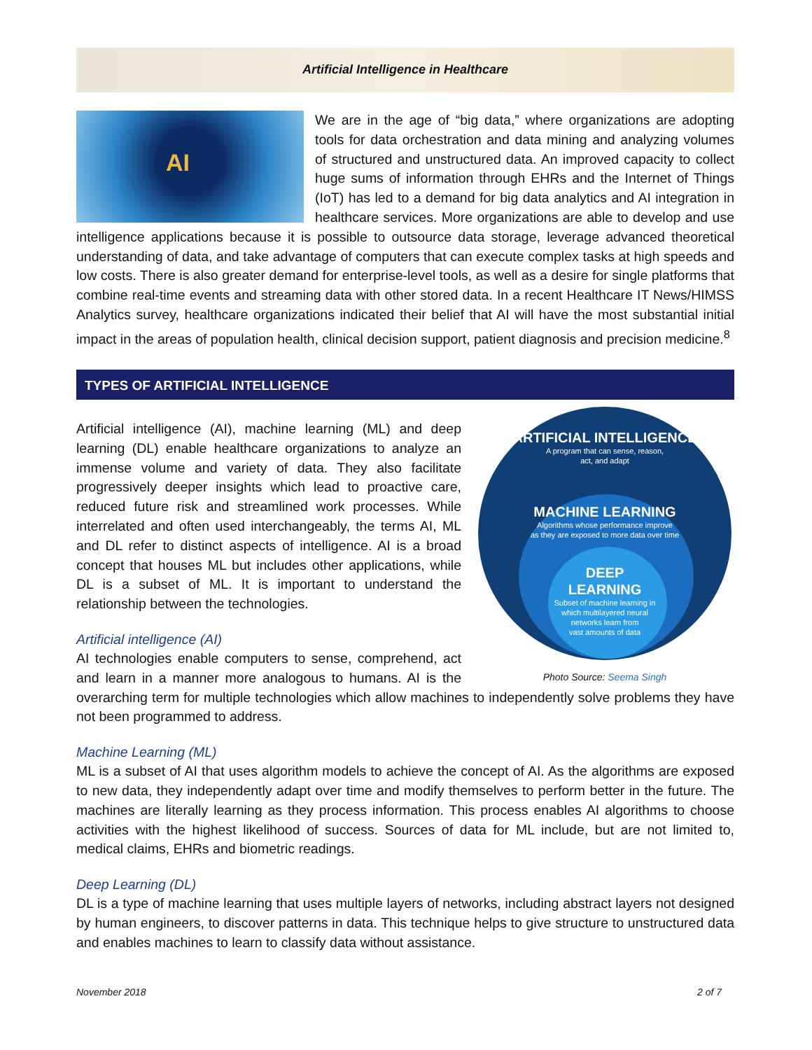Artificial Intelligence in Healthcare
AI
We are in the age of “big data,” where organizations are adopting tools for data orchestration and data mining and analyzing volumes of structured and unstructured data. An improved capacity to collect huge sums of information through EHRs and the Internet of Things (IoT) has led to a demand for big data analytics and AI integration in healthcare services. More organizations are able to develop and use intelligence applications because it is possible to outsource data storage, leverage advanced theoretical understanding of data, and take advantage of computers that can execute complex tasks at high speeds and low costs. There is also greater demand for enterprise-level tools, as well as a desire for single platforms that combine real-time events and streaming data with other stored data. In a recent Healthcare IT News/HIMSS Analytics survey, healthcare organizations indicated their belief that AI will have the most substantial initial impact in the areas of population health, clinical decision support, patient diagnosis and precision medicine.<sup>8</sup>
TYPES OF ARTIFICIAL INTELLIGENCE
ARTIFICIAL INTELLIGENCE
A program that can sense, reason,
act, and adapt
MACHINE LEARNING
Algorithms whose performance improve
as they are exposed to more data over time
DEEP
LEARNING
Subset of machine learning in
which multilayered neural
networks learn from
vast amounts of data
Photo Source: Seema Singh
Artificial intelligence (AI), machine learning (ML) and deep learning (DL) enable healthcare organizations to analyze an immense volume and variety of data. They also facilitate progressively deeper insights which lead to proactive care, reduced future risk and streamlined work processes. While interrelated and often used interchangeably, the terms AI, ML and DL refer to distinct aspects of intelligence. AI is a broad concept that houses ML but includes other applications, while DL is a subset of ML. It is important to understand the relationship between the technologies.
Artificial intelligence (AI)
AI technologies enable computers to sense, comprehend, act and learn in a manner more analogous to humans. AI is the overarching term for multiple technologies which allow machines to independently solve problems they have not been programmed to address.
Machine Learning (ML)
ML is a subset of AI that uses algorithm models to achieve the concept of AI. As the algorithms are exposed to new data, they independently adapt over time and modify themselves to perform better in the future. The machines are literally learning as they process information. This process enables AI algorithms to choose activities with the highest likelihood of success. Sources of data for ML include, but are not limited to, medical claims, EHRs and biometric readings.
Deep Learning (DL)
DL is a type of machine learning that uses multiple layers of networks, including abstract layers not designed by human engineers, to discover patterns in data. This technique helps to give structure to unstructured data and enables machines to learn to classify data without assistance.
November 2018 2 of 7